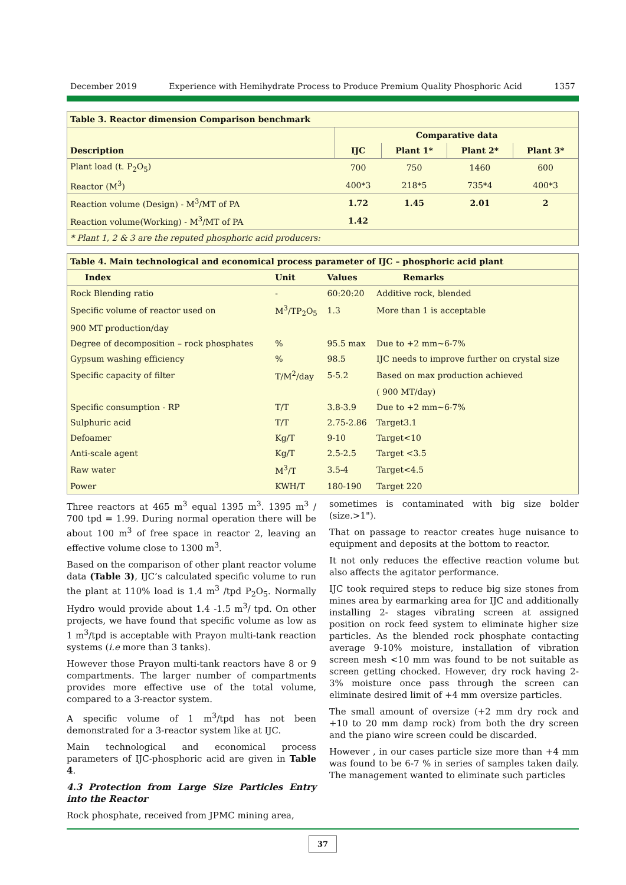December 2019 Experience with Hemihydrate Process to Produce Premium Quality Phosphoric Acid 1357
| Table 3. Reactor dimension Comparison benchmark | | | | |
| --- | --- | --- | --- | --- |
| Description | Comparative data | | | |
| | IJC | Plant 1* | Plant 2* | Plant 3* |
| Plant load (t. P<sub>2</sub>O<sub>5</sub>) | 700 | 750 | 1460 | 600 |
| Reactor (M<sup>3</sup>) | 400*3 | 218*5 | 735*4 | 400*3 |
| Reaction volume (Design) - M<sup>3</sup>/MT of PA | 1.72 | 1.45 | 2.01 | 2 |
| Reaction volume(Working) - M<sup>3</sup>/MT of PA | 1.42 | | | |
| * Plant 1, 2 & 3 are the reputed phosphoric acid producers: | | | | |
| Table 4. Main technological and economical process parameter of IJC – phosphoric acid plant | | | |
| --- | --- | --- | --- |
| Index | Unit | Values | Remarks |
| Rock Blending ratio | - | 60:20:20 | Additive rock, blended |
| Specific volume of reactor used on | M<sup>3</sup>/TP<sub>2</sub>O<sub>5</sub> | 1.3 | More than 1 is acceptable |
| 900 MT production/day | | | |
| Degree of decomposition – rock phosphates | % | 95.5 max | Due to +2 mm~6-7% |
| Gypsum washing efficiency | % | 98.5 | IJC needs to improve further on crystal size |
| Specific capacity of filter | T/M<sup>2</sup>/day | 5-5.2 | Based on max production achieved |
| | | | ( 900 MT/day) |
| Specific consumption - RP | T/T | 3.8-3.9 | Due to +2 mm~6-7% |
| Sulphuric acid | T/T | 2.75-2.86 | Target3.1 |
| Defoamer | Kg/T | 9-10 | Target<10 |
| Anti-scale agent | Kg/T | 2.5-2.5 | Target <3.5 |
| Raw water | M<sup>3</sup>/T | 3.5-4 | Target<4.5 |
| Power | KWH/T | 180-190 | Target 220 |
Three reactors at 465 m<sup>3</sup> equal 1395 m<sup>3</sup>. 1395 m<sup>3</sup> / 700 tpd = 1.99. During normal operation there will be about 100 m<sup>3</sup> of free space in reactor 2, leaving an effective volume close to 1300 m<sup>3</sup>.
Based on the comparison of other plant reactor volume data (Table 3), IJC’s calculated specific volume to run the plant at 110% load is 1.4 m<sup>3</sup> /tpd P<sub>2</sub>O<sub>5</sub>. Normally Hydro would provide about 1.4 -1.5 m<sup>3</sup>/ tpd. On other projects, we have found that specific volume as low as 1 m<sup>3</sup>/tpd is acceptable with Prayon multi-tank reaction systems (i.e more than 3 tanks).
However those Prayon multi-tank reactors have 8 or 9 compartments. The larger number of compartments provides more effective use of the total volume, compared to a 3-reactor system.
A specific volume of 1 m<sup>3</sup>/tpd has not been demonstrated for a 3-reactor system like at IJC.
Main technological and economical process parameters of IJC-phosphoric acid are given in Table 4.
4.3 Protection from Large Size Particles Entry into the Reactor
Rock phosphate, received from JPMC mining area,
sometimes is contaminated with big size bolder (size.>1").
That on passage to reactor creates huge nuisance to equipment and deposits at the bottom to reactor.
It not only reduces the effective reaction volume but also affects the agitator performance.
IJC took required steps to reduce big size stones from mines area by earmarking area for IJC and additionally installing 2- stages vibrating screen at assigned position on rock feed system to eliminate higher size particles. As the blended rock phosphate contacting average 9-10% moisture, installation of vibration screen mesh <10 mm was found to be not suitable as screen getting chocked. However, dry rock having 2-3% moisture once pass through the screen can eliminate desired limit of +4 mm oversize particles.
The small amount of oversize (+2 mm dry rock and +10 to 20 mm damp rock) from both the dry screen and the piano wire screen could be discarded.
However , in our cases particle size more than +4 mm was found to be 6-7 % in series of samples taken daily. The management wanted to eliminate such particles
37